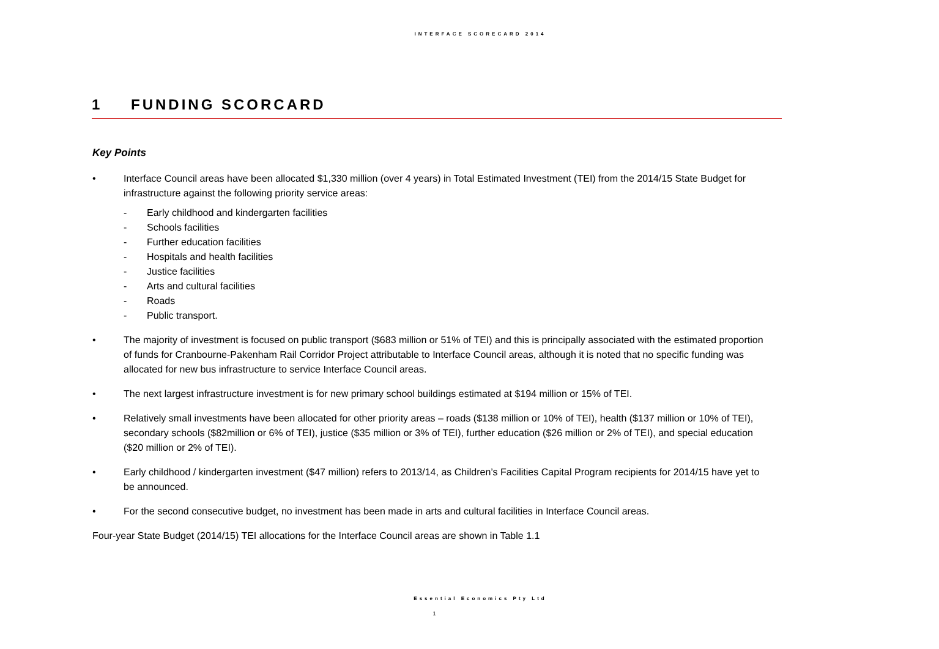INTERFACE SCORECARD 2014
1 FUNDING SCORCARD
Key Points
• Interface Council areas have been allocated $1,330 million (over 4 years) in Total Estimated Investment (TEI) from the 2014/15 State Budget for infrastructure against the following priority service areas:
- Early childhood and kindergarten facilities
- Schools facilities
- Further education facilities
- Hospitals and health facilities
- Justice facilities
- Arts and cultural facilities
- Roads
- Public transport.
• The majority of investment is focused on public transport ($683 million or 51% of TEI) and this is principally associated with the estimated proportion of funds for Cranbourne-Pakenham Rail Corridor Project attributable to Interface Council areas, although it is noted that no specific funding was allocated for new bus infrastructure to service Interface Council areas.
• The next largest infrastructure investment is for new primary school buildings estimated at $194 million or 15% of TEI.
• Relatively small investments have been allocated for other priority areas – roads ($138 million or 10% of TEI), health ($137 million or 10% of TEI), secondary schools ($82million or 6% of TEI), justice ($35 million or 3% of TEI), further education ($26 million or 2% of TEI), and special education ($20 million or 2% of TEI).
• Early childhood / kindergarten investment ($47 million) refers to 2013/14, as Children’s Facilities Capital Program recipients for 2014/15 have yet to be announced.
• For the second consecutive budget, no investment has been made in arts and cultural facilities in Interface Council areas.
Four-year State Budget (2014/15) TEI allocations for the Interface Council areas are shown in Table 1.1
Essential Economics Pty Ltd
1